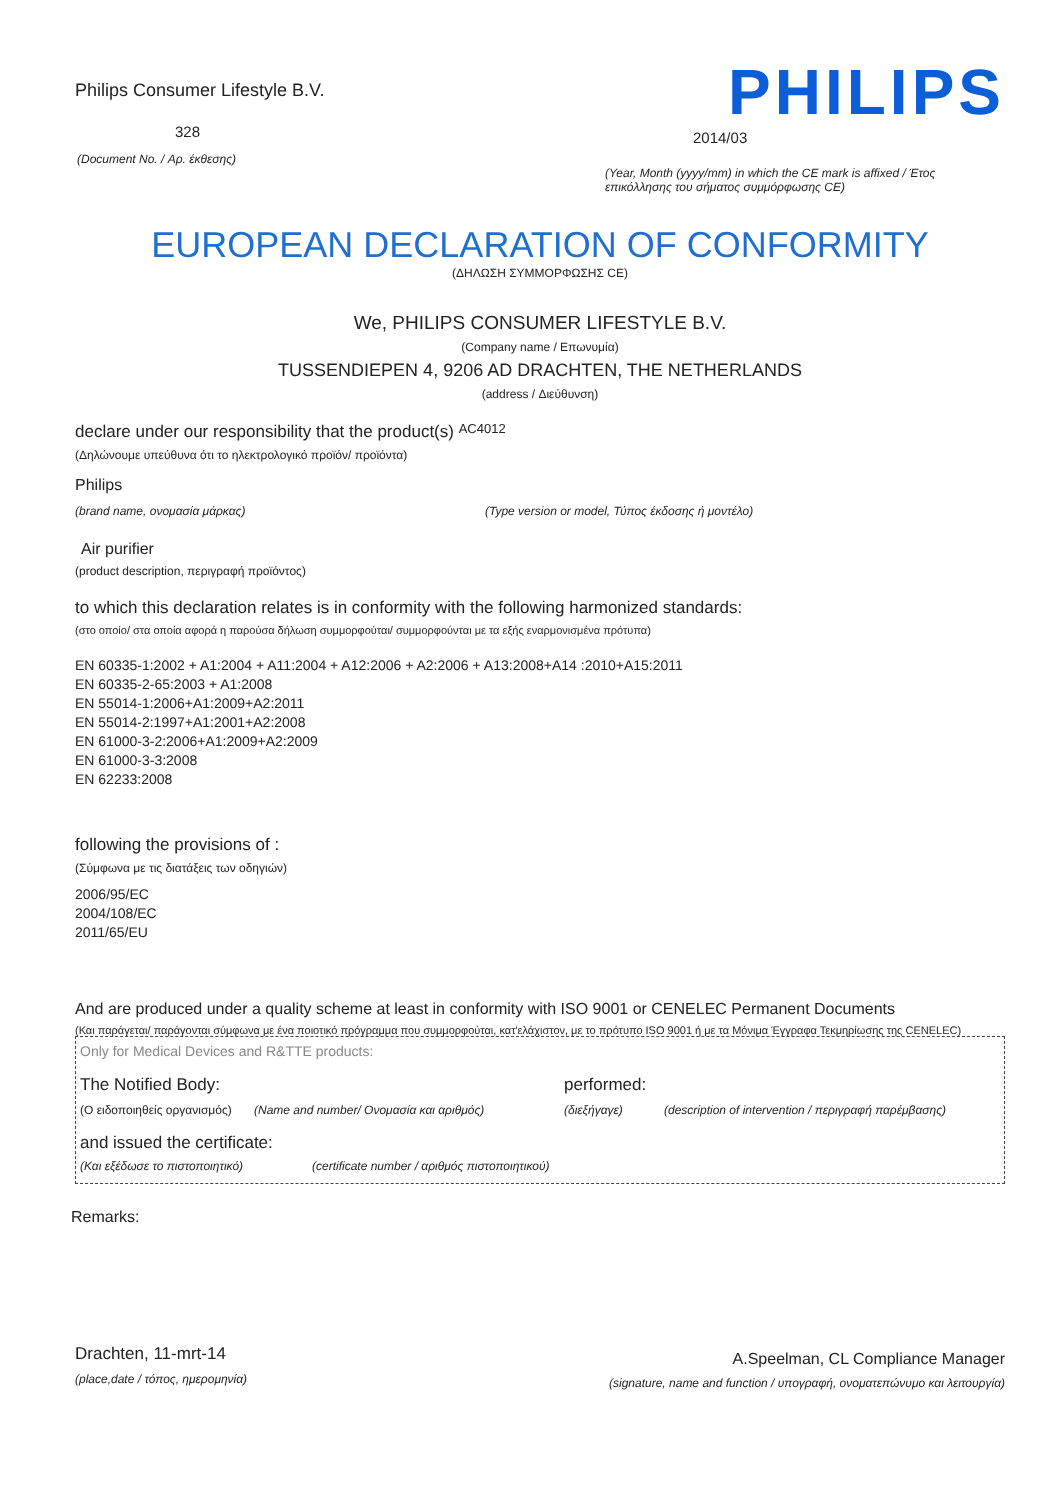Philips Consumer Lifestyle B.V.
328
(Document No. / Αρ. έκθεσης)
PHILIPS
2014/03
(Year, Month (yyyy/mm) in which the CE mark is affixed / Έτος επικόλλησης του σήματος συμμόρφωσης CE)
EUROPEAN DECLARATION OF CONFORMITY
(ΔΗΛΩΣΗ ΣΥΜΜΟΡΦΩΣΗΣ CE)
We, PHILIPS CONSUMER LIFESTYLE B.V.
(Company name / Επωνυμία)
TUSSENDIEPEN 4, 9206 AD DRACHTEN, THE NETHERLANDS
(address / Διεύθυνση)
declare under our responsibility that the product(s) AC4012
(Δηλώνουμε υπεύθυνα ότι το ηλεκτρολογικό προϊόν/ προϊόντα)
Philips
(brand name, ονομασία μάρκας) (Type version or model, Τύπος έκδοσης ή μοντέλο)
Air purifier
(product description, περιγραφή προϊόντος)
to which this declaration relates is in conformity with the following harmonized standards:
(στο οποίο/ στα οποία αφορά η παρούσα δήλωση συμμορφούται/ συμμορφούνται με τα εξής εναρμονισμένα πρότυπα)
EN 60335-1:2002 + A1:2004 + A11:2004 + A12:2006 + A2:2006 + A13:2008+A14 :2010+A15:2011
EN 60335-2-65:2003 + A1:2008
EN 55014-1:2006+A1:2009+A2:2011
EN 55014-2:1997+A1:2001+A2:2008
EN 61000-3-2:2006+A1:2009+A2:2009
EN 61000-3-3:2008
EN 62233:2008
following the provisions of :
(Σύμφωνα με τις διατάξεις των οδηγιών)
2006/95/EC
2004/108/EC
2011/65/EU
And are produced under a quality scheme at least in conformity with ISO 9001 or CENELEC Permanent Documents
(Και παράγεται/ παράγονται σύμφωνα με ένα ποιοτικό πρόγραμμα που συμμορφούται, κατ'ελάχιστον, με το πρότυπο ISO 9001 ή με τα Μόνιμα Έγγραφα Τεκμηρίωσης της CENELEC)
Only for Medical Devices and R&TTE products:
The Notified Body: performed:
(Ο ειδοποιηθείς οργανισμός) (Name and number/ Ονομασία και αριθμός) (διεξήγαγε) (description of intervention / περιγραφή παρέμβασης)
and issued the certificate:
(Και εξέδωσε το πιστοποιητικό) (certificate number / αριθμός πιστοποιητικού)
Remarks:
Drachten, 11-mrt-14
(place,date / τόπος, ημερομηνία)
A.Speelman, CL Compliance Manager
(signature, name and function / υπογραφή, ονοματεπώνυμο και λειτουργία)